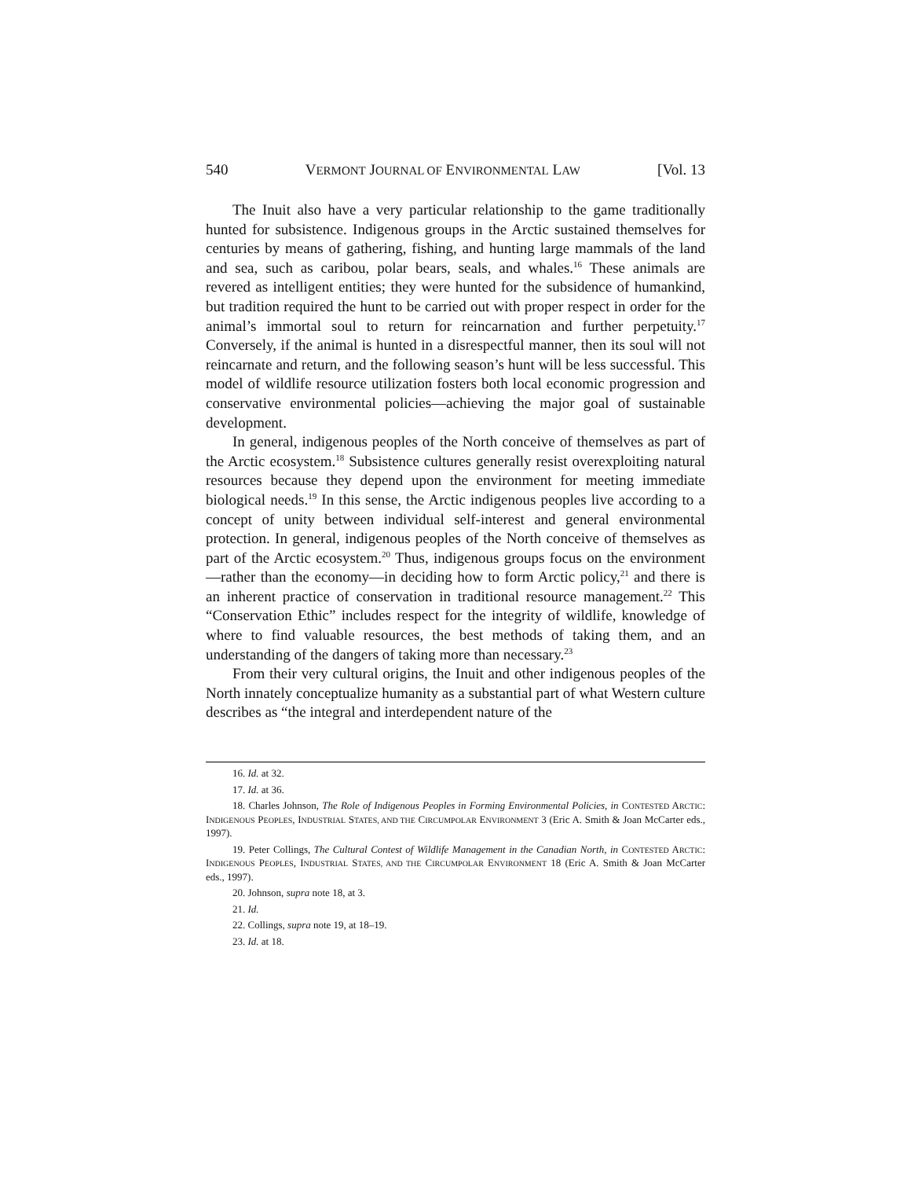540 VERMONT JOURNAL OF ENVIRONMENTAL LAW [Vol. 13
The Inuit also have a very particular relationship to the game traditionally hunted for subsistence. Indigenous groups in the Arctic sustained themselves for centuries by means of gathering, fishing, and hunting large mammals of the land and sea, such as caribou, polar bears, seals, and whales.<sup>16</sup> These animals are revered as intelligent entities; they were hunted for the subsidence of humankind, but tradition required the hunt to be carried out with proper respect in order for the animal’s immortal soul to return for reincarnation and further perpetuity.<sup>17</sup> Conversely, if the animal is hunted in a disrespectful manner, then its soul will not reincarnate and return, and the following season’s hunt will be less successful. This model of wildlife resource utilization fosters both local economic progression and conservative environmental policies—achieving the major goal of sustainable development.
In general, indigenous peoples of the North conceive of themselves as part of the Arctic ecosystem.<sup>18</sup> Subsistence cultures generally resist overexploiting natural resources because they depend upon the environment for meeting immediate biological needs.<sup>19</sup> In this sense, the Arctic indigenous peoples live according to a concept of unity between individual self-interest and general environmental protection. In general, indigenous peoples of the North conceive of themselves as part of the Arctic ecosystem.<sup>20</sup> Thus, indigenous groups focus on the environment—rather than the economy—in deciding how to form Arctic policy,<sup>21</sup> and there is an inherent practice of conservation in traditional resource management.<sup>22</sup> This “Conservation Ethic” includes respect for the integrity of wildlife, knowledge of where to find valuable resources, the best methods of taking them, and an understanding of the dangers of taking more than necessary.<sup>23</sup>
From their very cultural origins, the Inuit and other indigenous peoples of the North innately conceptualize humanity as a substantial part of what Western culture describes as “the integral and interdependent nature of the
16. Id. at 32.
17. Id. at 36.
18. Charles Johnson, The Role of Indigenous Peoples in Forming Environmental Policies, in CONTESTED ARCTIC: INDIGENOUS PEOPLES, INDUSTRIAL STATES, AND THE CIRCUMPOLAR ENVIRONMENT 3 (Eric A. Smith & Joan McCarter eds., 1997).
19. Peter Collings, The Cultural Contest of Wildlife Management in the Canadian North, in CONTESTED ARCTIC: INDIGENOUS PEOPLES, INDUSTRIAL STATES, AND THE CIRCUMPOLAR ENVIRONMENT 18 (Eric A. Smith & Joan McCarter eds., 1997).
20. Johnson, supra note 18, at 3.
21. Id.
22. Collings, supra note 19, at 18–19.
23. Id. at 18.